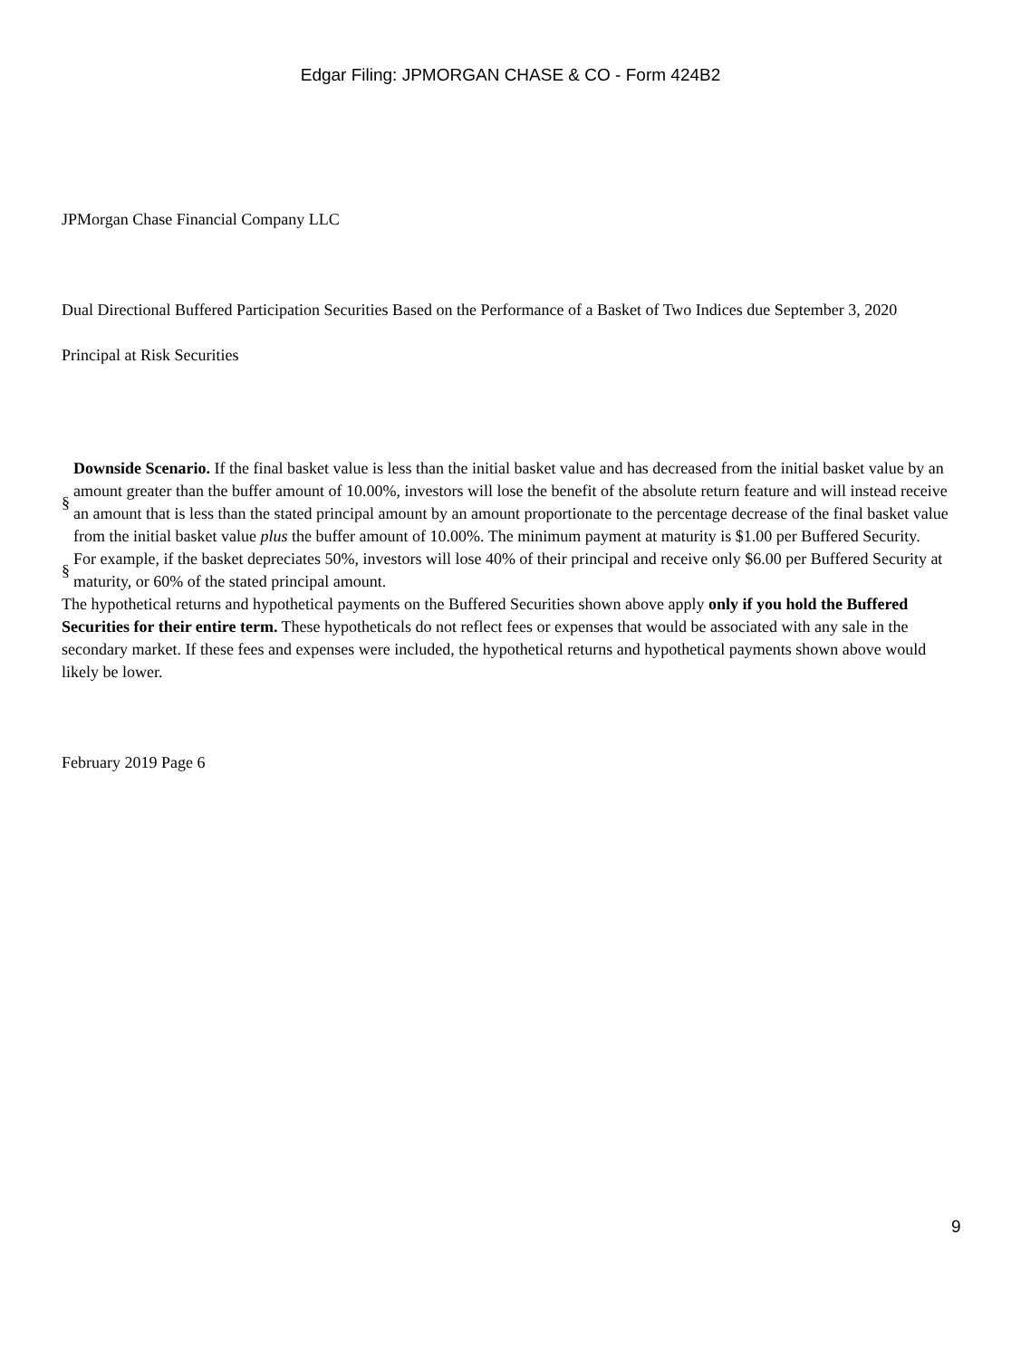Edgar Filing: JPMORGAN CHASE & CO - Form 424B2
JPMorgan Chase Financial Company LLC
Dual Directional Buffered Participation Securities Based on the Performance of a Basket of Two Indices due September 3, 2020
Principal at Risk Securities
§ Downside Scenario. If the final basket value is less than the initial basket value and has decreased from the initial basket value by an amount greater than the buffer amount of 10.00%, investors will lose the benefit of the absolute return feature and will instead receive an amount that is less than the stated principal amount by an amount proportionate to the percentage decrease of the final basket value from the initial basket value plus the buffer amount of 10.00%. The minimum payment at maturity is $1.00 per Buffered Security.
§ For example, if the basket depreciates 50%, investors will lose 40% of their principal and receive only $6.00 per Buffered Security at maturity, or 60% of the stated principal amount.
The hypothetical returns and hypothetical payments on the Buffered Securities shown above apply only if you hold the Buffered Securities for their entire term. These hypotheticals do not reflect fees or expenses that would be associated with any sale in the secondary market. If these fees and expenses were included, the hypothetical returns and hypothetical payments shown above would likely be lower.
February 2019 Page 6
9